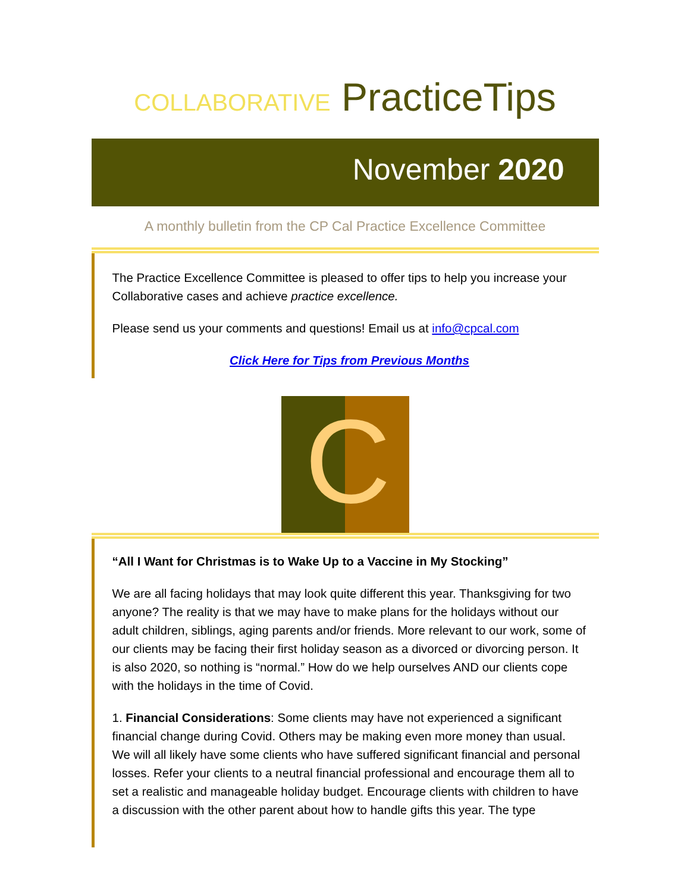COLLABORATIVE PracticeTips
November 2020
A monthly bulletin from the CP Cal Practice Excellence Committee
The Practice Excellence Committee is pleased to offer tips to help you increase your Collaborative cases and achieve practice excellence.
Please send us your comments and questions! Email us at info@cpcal.com
Click Here for Tips from Previous Months
C
“All I Want for Christmas is to Wake Up to a Vaccine in My Stocking”
We are all facing holidays that may look quite different this year. Thanksgiving for two anyone? The reality is that we may have to make plans for the holidays without our adult children, siblings, aging parents and/or friends. More relevant to our work, some of our clients may be facing their first holiday season as a divorced or divorcing person. It is also 2020, so nothing is “normal.” How do we help ourselves AND our clients cope with the holidays in the time of Covid.
1. Financial Considerations: Some clients may have not experienced a significant financial change during Covid. Others may be making even more money than usual. We will all likely have some clients who have suffered significant financial and personal losses. Refer your clients to a neutral financial professional and encourage them all to set a realistic and manageable holiday budget. Encourage clients with children to have a discussion with the other parent about how to handle gifts this year. The type